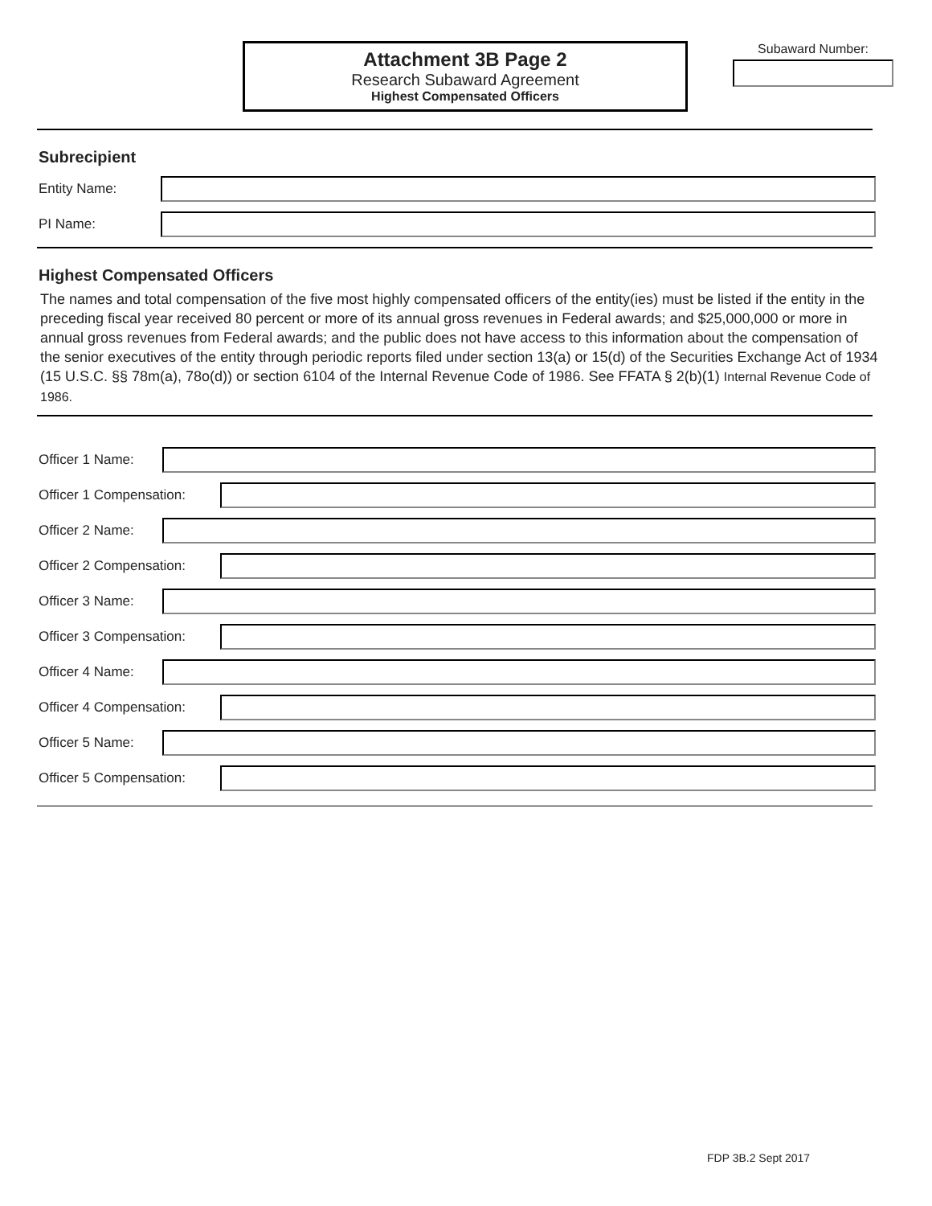Attachment 3B Page 2
Research Subaward Agreement
Highest Compensated Officers
Subaward Number:
Subrecipient
Entity Name:
PI Name:
Highest Compensated Officers
The names and total compensation of the five most highly compensated officers of the entity(ies) must be listed if the entity in the preceding fiscal year received 80 percent or more of its annual gross revenues in Federal awards; and $25,000,000 or more in annual gross revenues from Federal awards; and the public does not have access to this information about the compensation of the senior executives of the entity through periodic reports filed under section 13(a) or 15(d) of the Securities Exchange Act of 1934 (15 U.S.C. §§ 78m(a), 78o(d)) or section 6104 of the Internal Revenue Code of 1986. See FFATA § 2(b)(1) Internal Revenue Code of 1986.
Officer 1 Name:
Officer 1 Compensation:
Officer 2 Name:
Officer 2 Compensation:
Officer 3 Name:
Officer 3 Compensation:
Officer 4 Name:
Officer 4 Compensation:
Officer 5 Name:
Officer 5 Compensation:
FDP 3B.2 Sept 2017